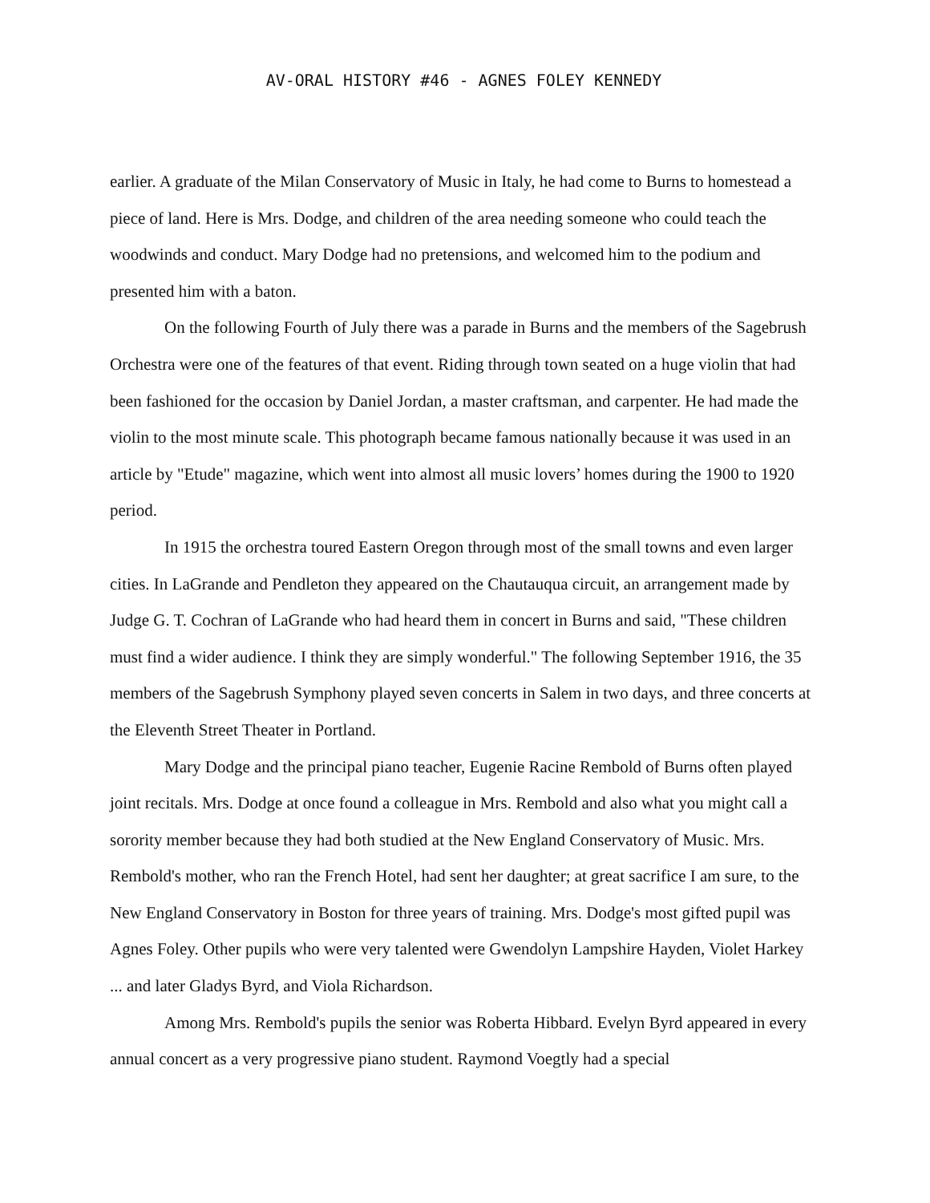AV-ORAL HISTORY #46 - AGNES FOLEY KENNEDY
earlier. A graduate of the Milan Conservatory of Music in Italy, he had come to Burns to homestead a piece of land. Here is Mrs. Dodge, and children of the area needing someone who could teach the woodwinds and conduct. Mary Dodge had no pretensions, and welcomed him to the podium and presented him with a baton.
On the following Fourth of July there was a parade in Burns and the members of the Sagebrush Orchestra were one of the features of that event. Riding through town seated on a huge violin that had been fashioned for the occasion by Daniel Jordan, a master craftsman, and carpenter. He had made the violin to the most minute scale. This photograph became famous nationally because it was used in an article by "Etude" magazine, which went into almost all music lovers’ homes during the 1900 to 1920 period.
In 1915 the orchestra toured Eastern Oregon through most of the small towns and even larger cities. In LaGrande and Pendleton they appeared on the Chautauqua circuit, an arrangement made by Judge G. T. Cochran of LaGrande who had heard them in concert in Burns and said, "These children must find a wider audience. I think they are simply wonderful." The following September 1916, the 35 members of the Sagebrush Symphony played seven concerts in Salem in two days, and three concerts at the Eleventh Street Theater in Portland.
Mary Dodge and the principal piano teacher, Eugenie Racine Rembold of Burns often played joint recitals. Mrs. Dodge at once found a colleague in Mrs. Rembold and also what you might call a sorority member because they had both studied at the New England Conservatory of Music. Mrs. Rembold's mother, who ran the French Hotel, had sent her daughter; at great sacrifice I am sure, to the New England Conservatory in Boston for three years of training. Mrs. Dodge's most gifted pupil was Agnes Foley. Other pupils who were very talented were Gwendolyn Lampshire Hayden, Violet Harkey ... and later Gladys Byrd, and Viola Richardson.
Among Mrs. Rembold's pupils the senior was Roberta Hibbard. Evelyn Byrd appeared in every annual concert as a very progressive piano student. Raymond Voegtly had a special